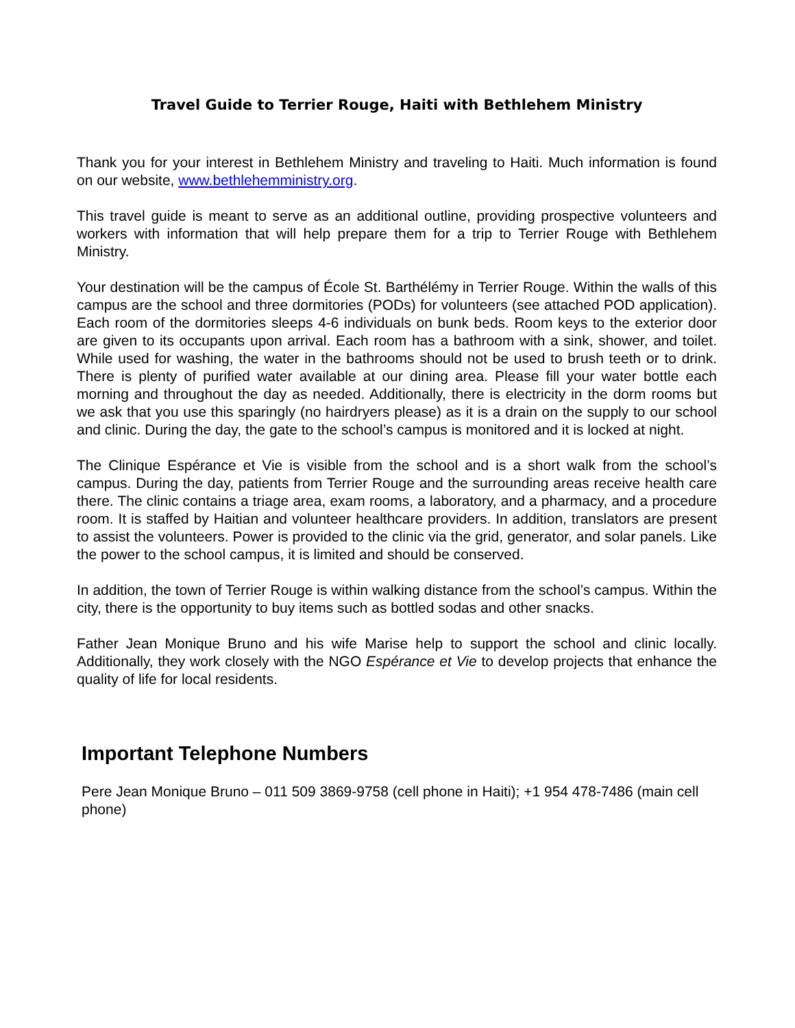Travel Guide to Terrier Rouge, Haiti with Bethlehem Ministry
Thank you for your interest in Bethlehem Ministry and traveling to Haiti. Much information is found on our website, www.bethlehemministry.org.
This travel guide is meant to serve as an additional outline, providing prospective volunteers and workers with information that will help prepare them for a trip to Terrier Rouge with Bethlehem Ministry.
Your destination will be the campus of École St. Barthélémy in Terrier Rouge. Within the walls of this campus are the school and three dormitories (PODs) for volunteers (see attached POD application). Each room of the dormitories sleeps 4-6 individuals on bunk beds. Room keys to the exterior door are given to its occupants upon arrival. Each room has a bathroom with a sink, shower, and toilet. While used for washing, the water in the bathrooms should not be used to brush teeth or to drink. There is plenty of purified water available at our dining area. Please fill your water bottle each morning and throughout the day as needed. Additionally, there is electricity in the dorm rooms but we ask that you use this sparingly (no hairdryers please) as it is a drain on the supply to our school and clinic. During the day, the gate to the school’s campus is monitored and it is locked at night.
The Clinique Espérance et Vie is visible from the school and is a short walk from the school’s campus. During the day, patients from Terrier Rouge and the surrounding areas receive health care there. The clinic contains a triage area, exam rooms, a laboratory, and a pharmacy, and a procedure room. It is staffed by Haitian and volunteer healthcare providers. In addition, translators are present to assist the volunteers. Power is provided to the clinic via the grid, generator, and solar panels. Like the power to the school campus, it is limited and should be conserved.
In addition, the town of Terrier Rouge is within walking distance from the school’s campus. Within the city, there is the opportunity to buy items such as bottled sodas and other snacks.
Father Jean Monique Bruno and his wife Marise help to support the school and clinic locally. Additionally, they work closely with the NGO Espérance et Vie to develop projects that enhance the quality of life for local residents.
Important Telephone Numbers
Pere Jean Monique Bruno – 011 509 3869-9758 (cell phone in Haiti); +1 954 478-7486 (main cell phone)